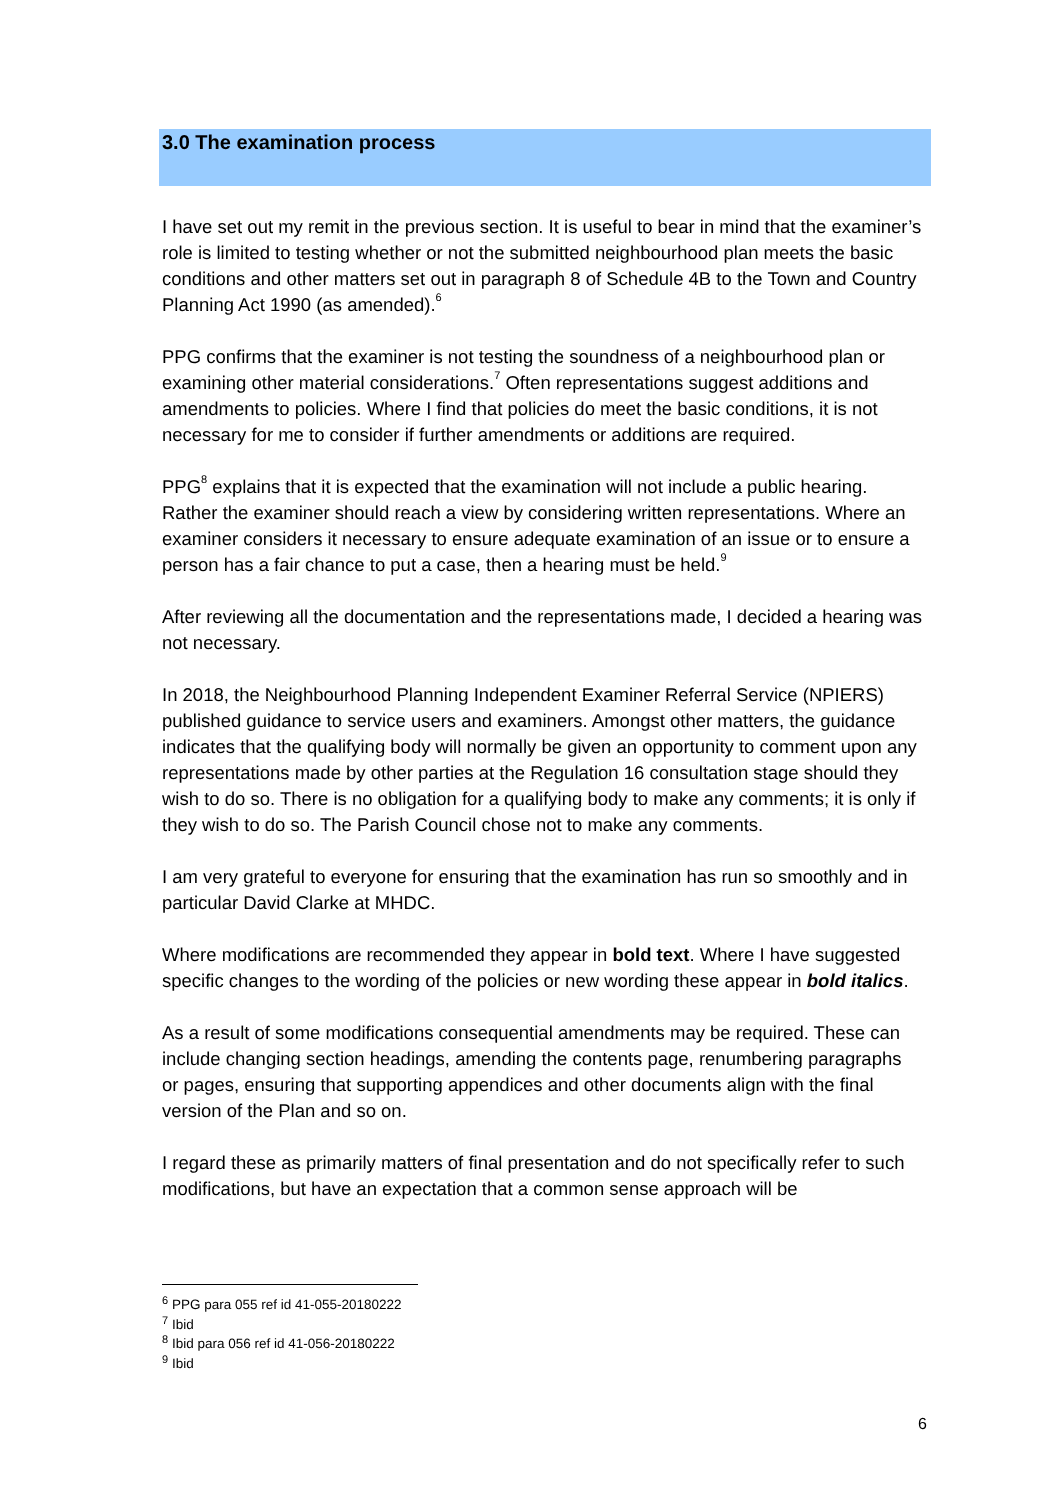3.0 The examination process
I have set out my remit in the previous section. It is useful to bear in mind that the examiner’s role is limited to testing whether or not the submitted neighbourhood plan meets the basic conditions and other matters set out in paragraph 8 of Schedule 4B to the Town and Country Planning Act 1990 (as amended).<sup>6</sup>
PPG confirms that the examiner is not testing the soundness of a neighbourhood plan or examining other material considerations.<sup>7</sup> Often representations suggest additions and amendments to policies. Where I find that policies do meet the basic conditions, it is not necessary for me to consider if further amendments or additions are required.
PPG<sup>8</sup> explains that it is expected that the examination will not include a public hearing. Rather the examiner should reach a view by considering written representations. Where an examiner considers it necessary to ensure adequate examination of an issue or to ensure a person has a fair chance to put a case, then a hearing must be held.<sup>9</sup>
After reviewing all the documentation and the representations made, I decided a hearing was not necessary.
In 2018, the Neighbourhood Planning Independent Examiner Referral Service (NPIERS) published guidance to service users and examiners. Amongst other matters, the guidance indicates that the qualifying body will normally be given an opportunity to comment upon any representations made by other parties at the Regulation 16 consultation stage should they wish to do so. There is no obligation for a qualifying body to make any comments; it is only if they wish to do so. The Parish Council chose not to make any comments.
I am very grateful to everyone for ensuring that the examination has run so smoothly and in particular David Clarke at MHDC.
Where modifications are recommended they appear in bold text. Where I have suggested specific changes to the wording of the policies or new wording these appear in bold italics.
As a result of some modifications consequential amendments may be required. These can include changing section headings, amending the contents page, renumbering paragraphs or pages, ensuring that supporting appendices and other documents align with the final version of the Plan and so on.
I regard these as primarily matters of final presentation and do not specifically refer to such modifications, but have an expectation that a common sense approach will be
<sup>6</sup> PPG para 055 ref id 41-055-20180222
<sup>7</sup> Ibid
<sup>8</sup> Ibid para 056 ref id 41-056-20180222
<sup>9</sup> Ibid
6